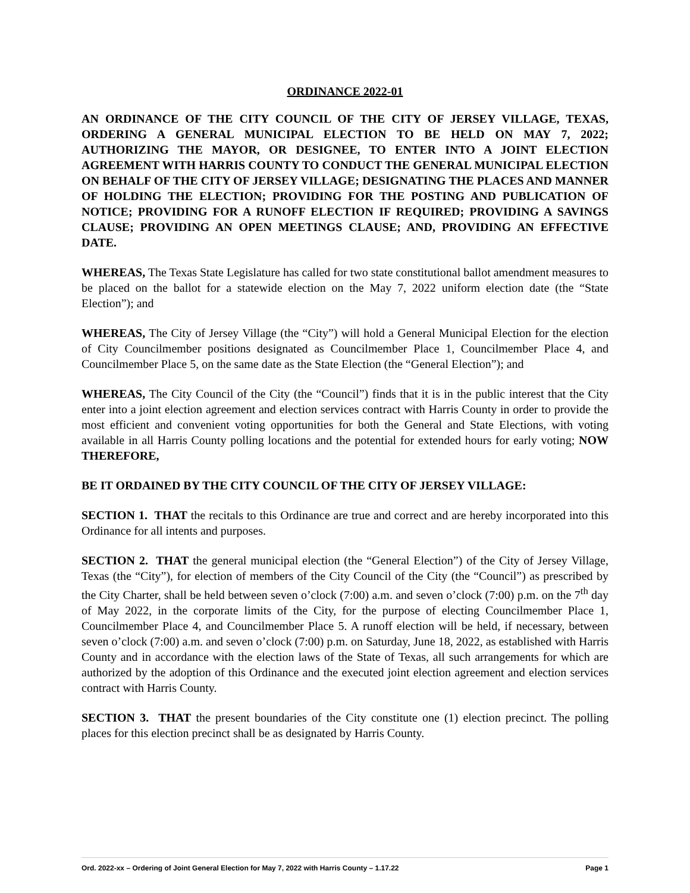ORDINANCE 2022-01
AN ORDINANCE OF THE CITY COUNCIL OF THE CITY OF JERSEY VILLAGE, TEXAS, ORDERING A GENERAL MUNICIPAL ELECTION TO BE HELD ON MAY 7, 2022; AUTHORIZING THE MAYOR, OR DESIGNEE, TO ENTER INTO A JOINT ELECTION AGREEMENT WITH HARRIS COUNTY TO CONDUCT THE GENERAL MUNICIPAL ELECTION ON BEHALF OF THE CITY OF JERSEY VILLAGE; DESIGNATING THE PLACES AND MANNER OF HOLDING THE ELECTION; PROVIDING FOR THE POSTING AND PUBLICATION OF NOTICE; PROVIDING FOR A RUNOFF ELECTION IF REQUIRED; PROVIDING A SAVINGS CLAUSE; PROVIDING AN OPEN MEETINGS CLAUSE; AND, PROVIDING AN EFFECTIVE DATE.
WHEREAS, The Texas State Legislature has called for two state constitutional ballot amendment measures to be placed on the ballot for a statewide election on the May 7, 2022 uniform election date (the “State Election”); and
WHEREAS, The City of Jersey Village (the “City”) will hold a General Municipal Election for the election of City Councilmember positions designated as Councilmember Place 1, Councilmember Place 4, and Councilmember Place 5, on the same date as the State Election (the “General Election”); and
WHEREAS, The City Council of the City (the “Council”) finds that it is in the public interest that the City enter into a joint election agreement and election services contract with Harris County in order to provide the most efficient and convenient voting opportunities for both the General and State Elections, with voting available in all Harris County polling locations and the potential for extended hours for early voting; NOW THEREFORE,
BE IT ORDAINED BY THE CITY COUNCIL OF THE CITY OF JERSEY VILLAGE:
SECTION 1. THAT the recitals to this Ordinance are true and correct and are hereby incorporated into this Ordinance for all intents and purposes.
SECTION 2. THAT the general municipal election (the “General Election”) of the City of Jersey Village, Texas (the “City”), for election of members of the City Council of the City (the “Council”) as prescribed by the City Charter, shall be held between seven o’clock (7:00) a.m. and seven o’clock (7:00) p.m. on the 7<sup>th</sup> day of May 2022, in the corporate limits of the City, for the purpose of electing Councilmember Place 1, Councilmember Place 4, and Councilmember Place 5. A runoff election will be held, if necessary, between seven o’clock (7:00) a.m. and seven o’clock (7:00) p.m. on Saturday, June 18, 2022, as established with Harris County and in accordance with the election laws of the State of Texas, all such arrangements for which are authorized by the adoption of this Ordinance and the executed joint election agreement and election services contract with Harris County.
SECTION 3. THAT the present boundaries of the City constitute one (1) election precinct. The polling places for this election precinct shall be as designated by Harris County.
Ord. 2022-xx – Ordering of Joint General Election for May 7, 2022 with Harris County – 1.17.22 Page 1